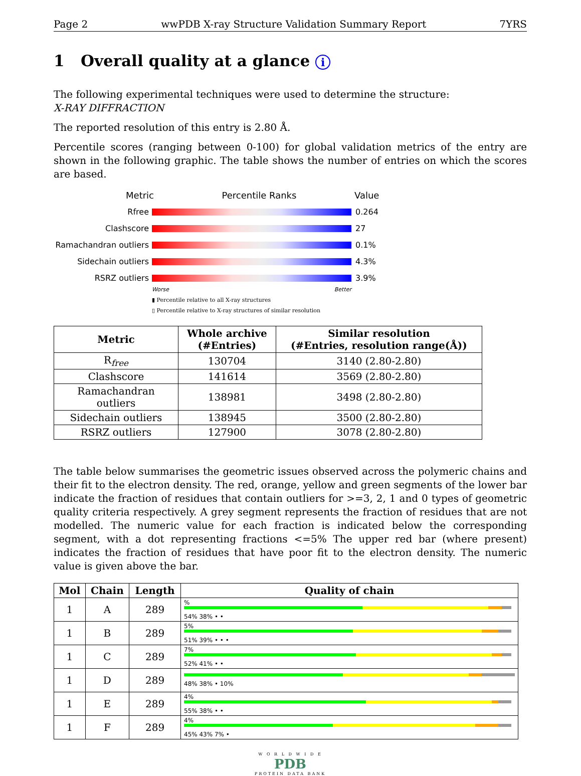Page 2 wwPDB X-ray Structure Validation Summary Report 7YRS
1 Overall quality at a glance i
The following experimental techniques were used to determine the structure:
X-RAY DIFFRACTION
The reported resolution of this entry is 2.80 Å.
Percentile scores (ranging between 0-100) for global validation metrics of the entry are shown in the following graphic. The table shows the number of entries on which the scores are based.
Metric Percentile Ranks Value
Rfree 0.264
Clashscore 27
Ramachandran outliers
0.1%
Sidechain outliers 4.3%
RSRZ outliers 3.9%
Worse Better
▮ Percentile relative to all X-ray structures
▯ Percentile relative to X-ray structures of similar resolution
| Metric | Whole archive (#Entries) | Similar resolution (#Entries, resolution range(Å)) |
| --- | --- | --- |
| R<sub>free</sub> | 130704 | 3140 (2.80-2.80) |
| Clashscore | 141614 | 3569 (2.80-2.80) |
| Ramachandran outliers | 138981 | 3498 (2.80-2.80) |
| Sidechain outliers | 138945 | 3500 (2.80-2.80) |
| RSRZ outliers | 127900 | 3078 (2.80-2.80) |
The table below summarises the geometric issues observed across the polymeric chains and their fit to the electron density. The red, orange, yellow and green segments of the lower bar indicate the fraction of residues that contain outliers for >=3, 2, 1 and 0 types of geometric quality criteria respectively. A grey segment represents the fraction of residues that are not modelled. The numeric value for each fraction is indicated below the corresponding segment, with a dot representing fractions <=5% The upper red bar (where present) indicates the fraction of residues that have poor fit to the electron density. The numeric value is given above the bar.
| Mol | Chain | Length | Quality of chain |
| --- | --- | --- | --- |
| 1 | A | 289 | % 54% 38% • • |
| 1 | B | 289 | 5% 51% 39% • • • |
| 1 | C | 289 | 7% 52% 41% • • |
| 1 | D | 289 | 48% 38% • 10% |
| 1 | E | 289 | 4% 55% 38% • • |
| 1 | F | 289 | 4% 45% 43% 7% • |
W O R L D W I D E
PDB
PROTEIN DATA BANK